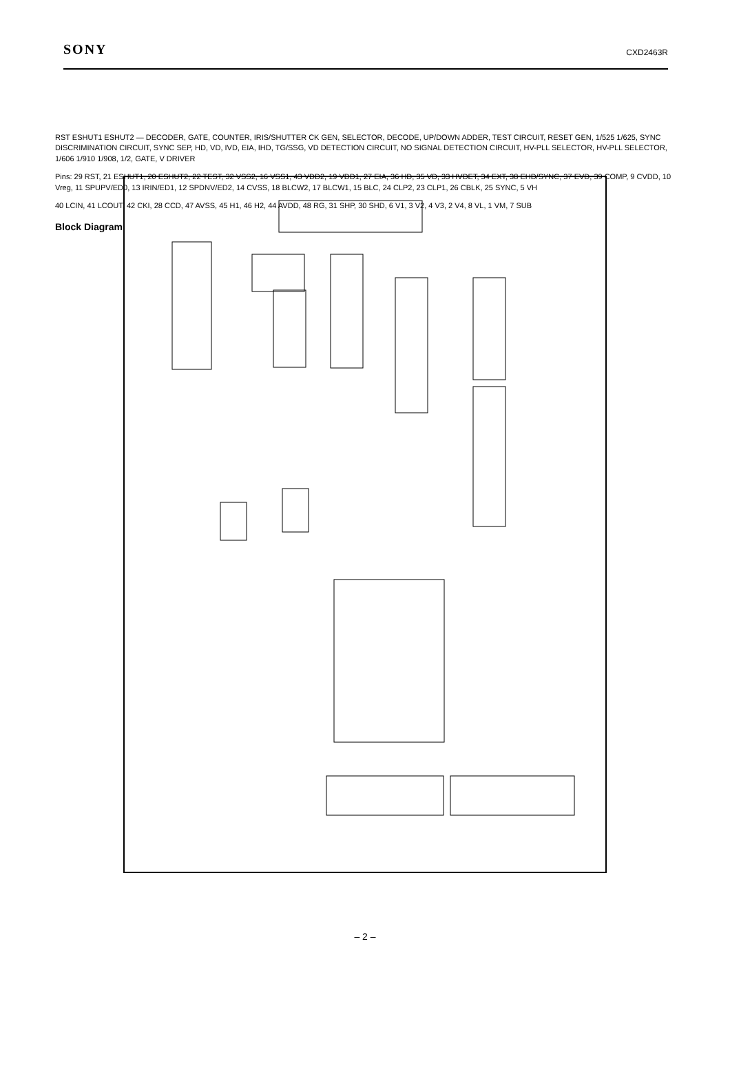SONY CXD2463R
RST ESHUT1 ESHUT2 — DECODER, GATE, COUNTER, IRIS/SHUTTER CK GEN, SELECTOR, DECODE, UP/DOWN ADDER, TEST CIRCUIT, RESET GEN, 1/525 1/625, SYNC DISCRIMINATION CIRCUIT, SYNC SEP, HD, VD, IVD, EIA, IHD, TG/SSG, VD DETECTION CIRCUIT, NO SIGNAL DETECTION CIRCUIT, HV-PLL SELECTOR, HV-PLL SELECTOR, 1/606 1/910 1/908, 1/2, GATE, V DRIVER
Pins: 29 RST, 21 ESHUT1, 20 ESHUT2, 22 TEST, 32 VSS2, 16 VSS1, 43 VDD2, 19 VDD1, 27 EIA, 36 HD, 35 VD, 33 HVDET, 34 EXT, 38 EHD/SYNC, 37 EVD, 39 COMP, 9 CVDD, 10 Vreg, 11 SPUPV/ED0, 13 IRIN/ED1, 12 SPDNV/ED2, 14 CVSS, 18 BLCW2, 17 BLCW1, 15 BLC, 24 CLP2, 23 CLP1, 26 CBLK, 25 SYNC, 5 VH
40 LCIN, 41 LCOUT, 42 CKI, 28 CCD, 47 AVSS, 45 H1, 46 H2, 44 AVDD, 48 RG, 31 SHP, 30 SHD, 6 V1, 3 V2, 4 V3, 2 V4, 8 VL, 1 VM, 7 SUB
Block Diagram
– 2 –